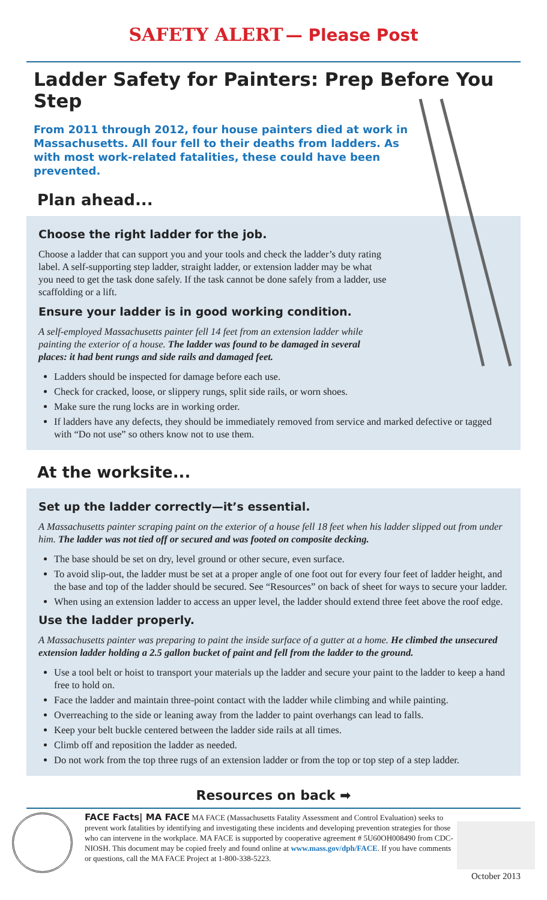SAFETY ALERT — Please Post
Ladder Safety for Painters: Prep Before You Step
From 2011 through 2012, four house painters died at work in Massachusetts. All four fell to their deaths from ladders. As with most work-related fatalities, these could have been prevented.
Plan ahead...
Choose the right ladder for the job.
Choose a ladder that can support you and your tools and check the ladder’s duty rating label. A self-supporting step ladder, straight ladder, or extension ladder may be what you need to get the task done safely. If the task cannot be done safely from a ladder, use scaffolding or a lift.
Ensure your ladder is in good working condition.
A self-employed Massachusetts painter fell 14 feet from an extension ladder while painting the exterior of a house. The ladder was found to be damaged in several places: it had bent rungs and side rails and damaged feet.
Ladders should be inspected for damage before each use.
Check for cracked, loose, or slippery rungs, split side rails, or worn shoes.
Make sure the rung locks are in working order.
If ladders have any defects, they should be immediately removed from service and marked defective or tagged with “Do not use” so others know not to use them.
At the worksite...
Set up the ladder correctly—it’s essential.
A Massachusetts painter scraping paint on the exterior of a house fell 18 feet when his ladder slipped out from under him. The ladder was not tied off or secured and was footed on composite decking.
The base should be set on dry, level ground or other secure, even surface.
To avoid slip-out, the ladder must be set at a proper angle of one foot out for every four feet of ladder height, and the base and top of the ladder should be secured. See “Resources” on back of sheet for ways to secure your ladder.
When using an extension ladder to access an upper level, the ladder should extend three feet above the roof edge.
Use the ladder properly.
A Massachusetts painter was preparing to paint the inside surface of a gutter at a home. He climbed the unsecured extension ladder holding a 2.5 gallon bucket of paint and fell from the ladder to the ground.
Use a tool belt or hoist to transport your materials up the ladder and secure your paint to the ladder to keep a hand free to hold on.
Face the ladder and maintain three-point contact with the ladder while climbing and while painting.
Overreaching to the side or leaning away from the ladder to paint overhangs can lead to falls.
Keep your belt buckle centered between the ladder side rails at all times.
Climb off and reposition the ladder as needed.
Do not work from the top three rugs of an extension ladder or from the top or top step of a step ladder.
Resources on back ➡
FACE Facts| MA FACE MA FACE (Massachusetts Fatality Assessment and Control Evaluation) seeks to prevent work fatalities by identifying and investigating these incidents and developing prevention strategies for those who can intervene in the workplace. MA FACE is supported by cooperative agreement # 5U60OH008490 from CDC-NIOSH. This document may be copied freely and found online at www.mass.gov/dph/FACE. If you have comments or questions, call the MA FACE Project at 1-800-338-5223.
October 2013